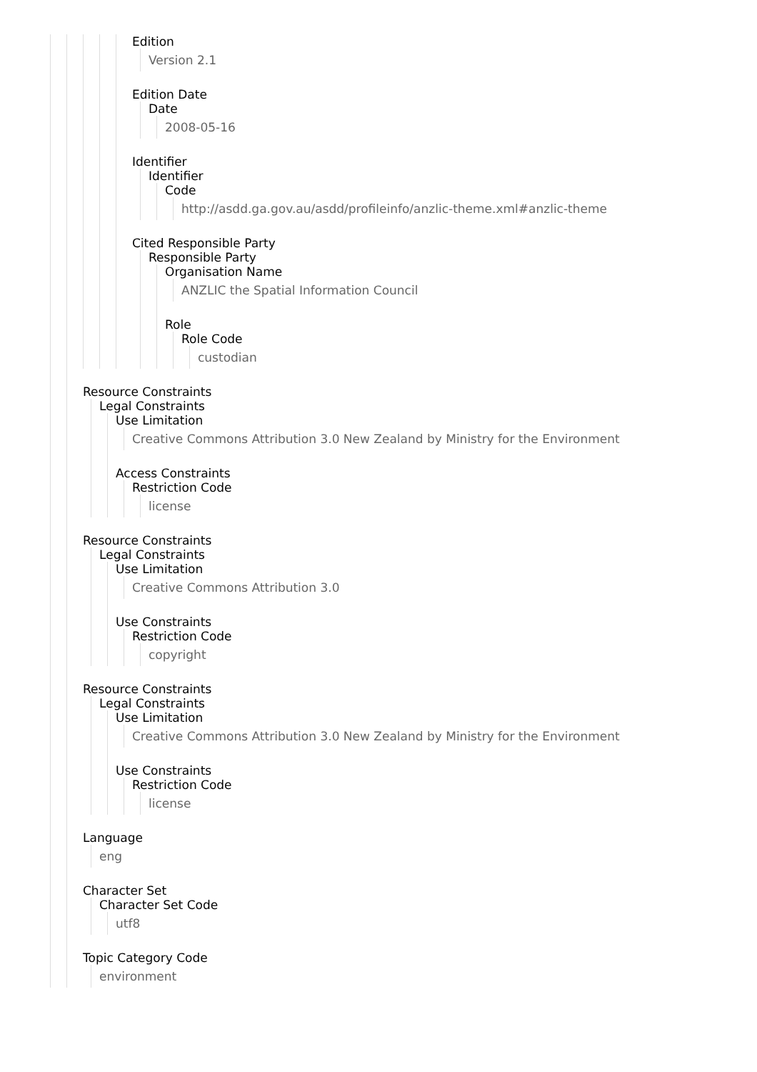Edition
Version 2.1
Edition Date
Date
2008-05-16
Identifier
Identifier
Code
http://asdd.ga.gov.au/asdd/profileinfo/anzlic-theme.xml#anzlic-theme
Cited Responsible Party
Responsible Party
Organisation Name
ANZLIC the Spatial Information Council
Role
Role Code
custodian
Resource Constraints
Legal Constraints
Use Limitation
Creative Commons Attribution 3.0 New Zealand by Ministry for the Environment
Access Constraints
Restriction Code
license
Resource Constraints
Legal Constraints
Use Limitation
Creative Commons Attribution 3.0
Use Constraints
Restriction Code
copyright
Resource Constraints
Legal Constraints
Use Limitation
Creative Commons Attribution 3.0 New Zealand by Ministry for the Environment
Use Constraints
Restriction Code
license
Language
eng
Character Set
Character Set Code
utf8
Topic Category Code
environment